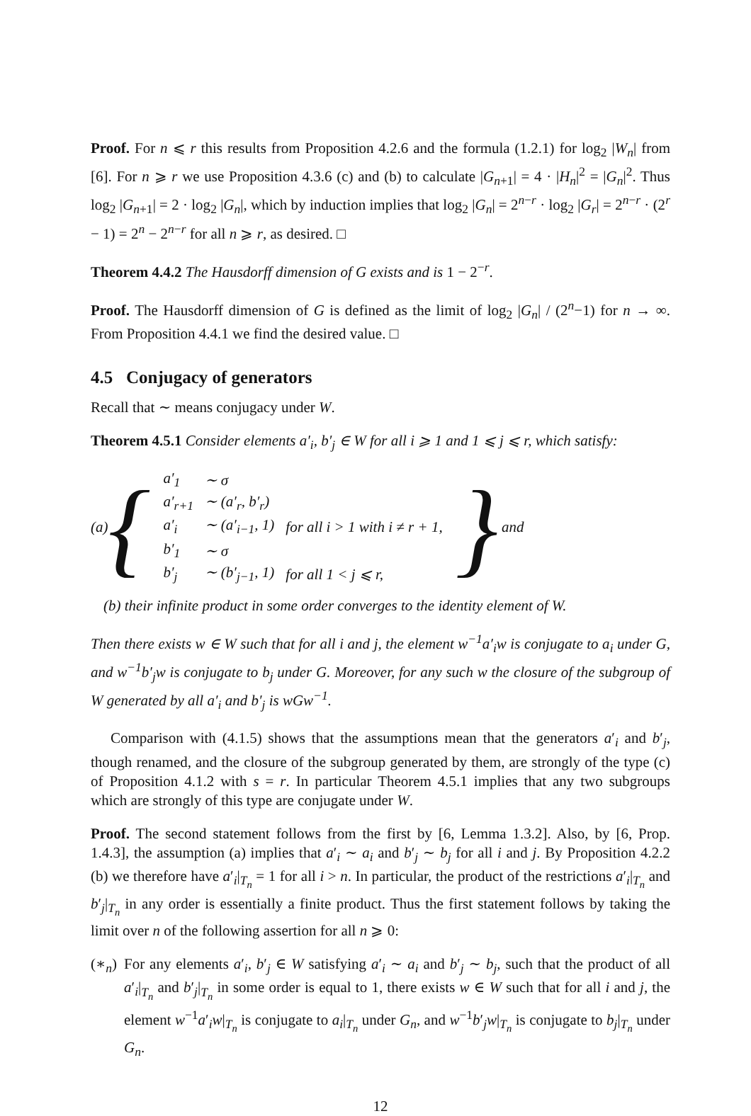Proof. For n ⩽ r this results from Proposition 4.2.6 and the formula (1.2.1) for log<sub>2</sub> |W<sub>n</sub>| from [6]. For n ⩾ r we use Proposition 4.3.6 (c) and (b) to calculate |G<sub>n+1</sub>| = 4 · |H<sub>n</sub>|<sup>2</sup> = |G<sub>n</sub>|<sup>2</sup>. Thus log<sub>2</sub> |G<sub>n+1</sub>| = 2 · log<sub>2</sub> |G<sub>n</sub>|, which by induction implies that log<sub>2</sub> |G<sub>n</sub>| = 2<sup>n−r</sup> · log<sub>2</sub> |G<sub>r</sub>| = 2<sup>n−r</sup> · (2<sup>r</sup> − 1) = 2<sup>n</sup> − 2<sup>n−r</sup> for all n ⩾ r, as desired. □
Theorem 4.4.2 The Hausdorff dimension of G exists and is 1 − 2<sup>−r</sup>.
Proof. The Hausdorff dimension of G is defined as the limit of log<sub>2</sub> |G<sub>n</sub>| / (2<sup>n</sup>−1) for n → ∞. From Proposition 4.4.1 we find the desired value. □
4.5 Conjugacy of generators
Recall that ∼ means conjugacy under W.
Theorem 4.5.1 Consider elements a′<sub>i</sub>, b′<sub>j</sub> ∈ W for all i ⩾ 1 and 1 ⩽ j ⩽ r, which satisfy:
(a) {
| a′<sub>1</sub> | ∼ σ | |
| a′<sub>r+1</sub> | ∼ (a′<sub>r</sub>, b′<sub>r</sub>) | |
| a′<sub>i</sub> | ∼ (a′<sub>i−1</sub>, 1) | for all i > 1 with i ≠ r + 1, |
| b′<sub>1</sub> | ∼ σ | |
| b′<sub>j</sub> | ∼ (b′<sub>j−1</sub>, 1) | for all 1 < j ⩽ r, |
} and
(b) their infinite product in some order converges to the identity element of W.
Then there exists w ∈ W such that for all i and j, the element w<sup>−1</sup>a′<sub>i</sub>w is conjugate to a<sub>i</sub> under G, and w<sup>−1</sup>b′<sub>j</sub>w is conjugate to b<sub>j</sub> under G. Moreover, for any such w the closure of the subgroup of W generated by all a′<sub>i</sub> and b′<sub>j</sub> is wGw<sup>−1</sup>.
Comparison with (4.1.5) shows that the assumptions mean that the generators a′<sub>i</sub> and b′<sub>j</sub>, though renamed, and the closure of the subgroup generated by them, are strongly of the type (c) of Proposition 4.1.2 with s = r. In particular Theorem 4.5.1 implies that any two subgroups which are strongly of this type are conjugate under W.
Proof. The second statement follows from the first by [6, Lemma 1.3.2]. Also, by [6, Prop. 1.4.3], the assumption (a) implies that a′<sub>i</sub> ∼ a<sub>i</sub> and b′<sub>j</sub> ∼ b<sub>j</sub> for all i and j. By Proposition 4.2.2 (b) we therefore have a′<sub>i</sub>|<sub>T<sub>n</sub></sub> = 1 for all i > n. In particular, the product of the restrictions a′<sub>i</sub>|<sub>T<sub>n</sub></sub> and b′<sub>j</sub>|<sub>T<sub>n</sub></sub> in any order is essentially a finite product. Thus the first statement follows by taking the limit over n of the following assertion for all n ⩾ 0:
(∗<sub>n</sub>) For any elements a′<sub>i</sub>, b′<sub>j</sub> ∈ W satisfying a′<sub>i</sub> ∼ a<sub>i</sub> and b′<sub>j</sub> ∼ b<sub>j</sub>, such that the product of all a′<sub>i</sub>|<sub>T<sub>n</sub></sub> and b′<sub>j</sub>|<sub>T<sub>n</sub></sub> in some order is equal to 1, there exists w ∈ W such that for all i and j, the element w<sup>−1</sup>a′<sub>i</sub>w|<sub>T<sub>n</sub></sub> is conjugate to a<sub>i</sub>|<sub>T<sub>n</sub></sub> under G<sub>n</sub>, and w<sup>−1</sup>b′<sub>j</sub>w|<sub>T<sub>n</sub></sub> is conjugate to b<sub>j</sub>|<sub>T<sub>n</sub></sub> under G<sub>n</sub>.
12